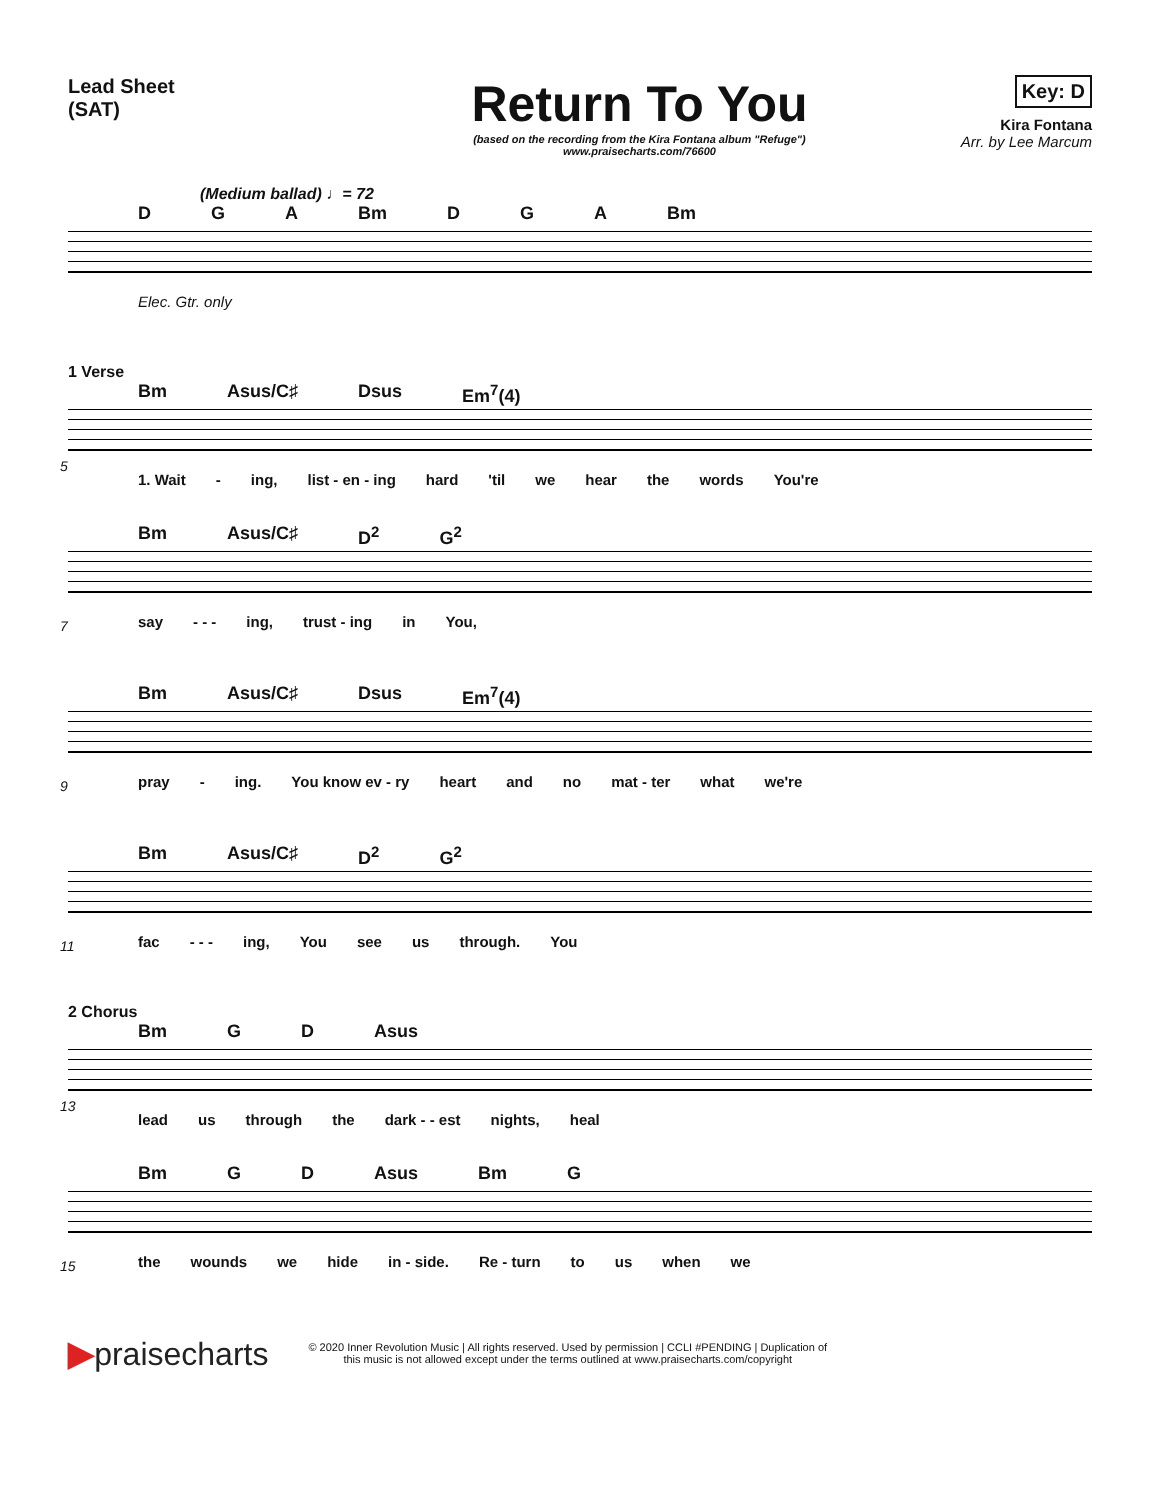Lead Sheet
(SAT)
Return To You
(based on the recording from the Kira Fontana album "Refuge")
www.praisecharts.com/76600
Key: D
Kira Fontana
Arr. by Lee Marcum
(Medium ballad) ♩= 72
D G A Bm D G A Bm
Elec. Gtr. only
1 Verse
Bm Asus/C♯ Dsus Em<sup>7</sup>(4)
5
1. Wait - ing, list - en - ing hard 'til we hear the words You're
Bm Asus/C♯ D<sup>2</sup> G<sup>2</sup>
7
say - - - ing, trust - ing in You,
Bm Asus/C♯ Dsus Em<sup>7</sup>(4)
9
pray - ing. You know ev - ry heart and no mat - ter what we're
Bm Asus/C♯ D<sup>2</sup> G<sup>2</sup>
11
fac - - - ing, You see us through. You
2 Chorus
Bm G D Asus
13
lead us through the dark - - est nights, heal
Bm G D Asus Bm G
15
the wounds we hide in - side. Re - turn to us when we
▶praisecharts
© 2020 Inner Revolution Music | All rights reserved. Used by permission | CCLI #PENDING | Duplication of
this music is not allowed except under the terms outlined at www.praisecharts.com/copyright